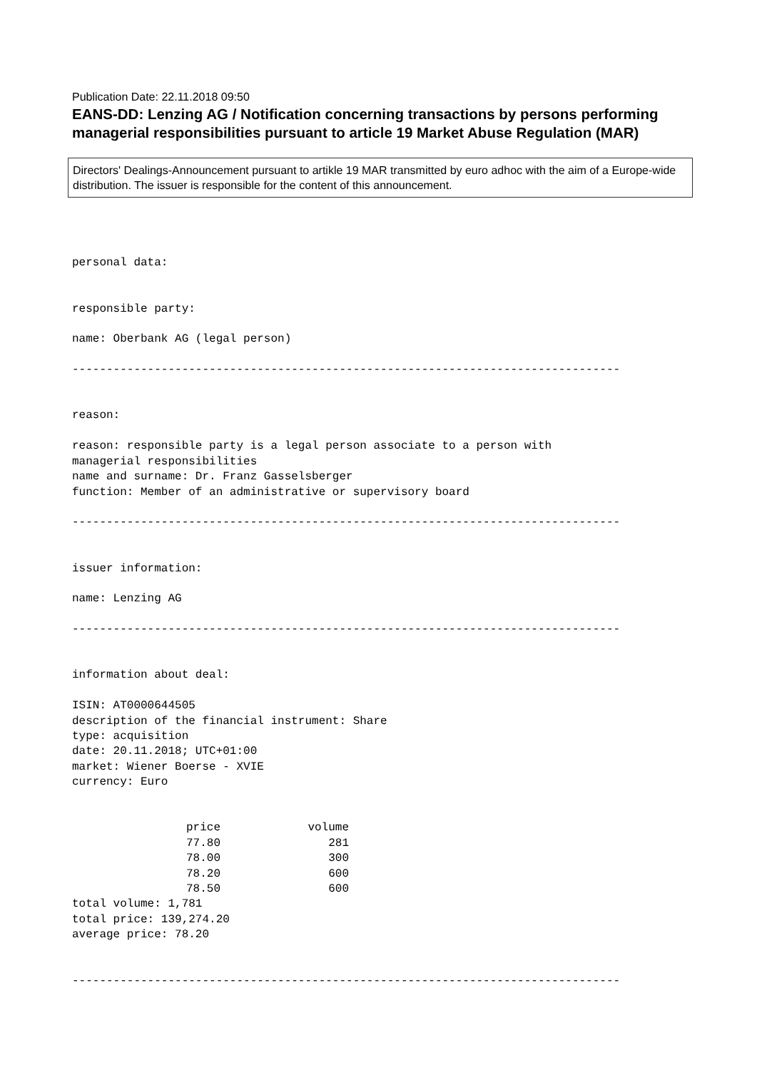Publication Date: 22.11.2018 09:50
EANS-DD: Lenzing AG / Notification concerning transactions by persons performing managerial responsibilities pursuant to article 19 Market Abuse Regulation (MAR)
Directors' Dealings-Announcement pursuant to artikle 19 MAR transmitted by euro adhoc with the aim of a Europe-wide distribution. The issuer is responsible for the content of this announcement.
personal data:


responsible party:

name: Oberbank AG (legal person)

--------------------------------------------------------------------------------


reason:

reason: responsible party is a legal person associate to a person with
managerial responsibilities
name and surname: Dr. Franz Gasselsberger
function: Member of an administrative or supervisory board

--------------------------------------------------------------------------------


issuer information:

name: Lenzing AG

--------------------------------------------------------------------------------


information about deal:

ISIN: AT0000644505
description of the financial instrument: Share
type: acquisition
date: 20.11.2018; UTC+01:00
market: Wiener Boerse - XVIE
currency: Euro
| price | volume |
| --- | --- |
| 77.80 | 281 |
| 78.00 | 300 |
| 78.20 | 600 |
| 78.50 | 600 |
total volume: 1,781
total price: 139,274.20
average price: 78.20


--------------------------------------------------------------------------------